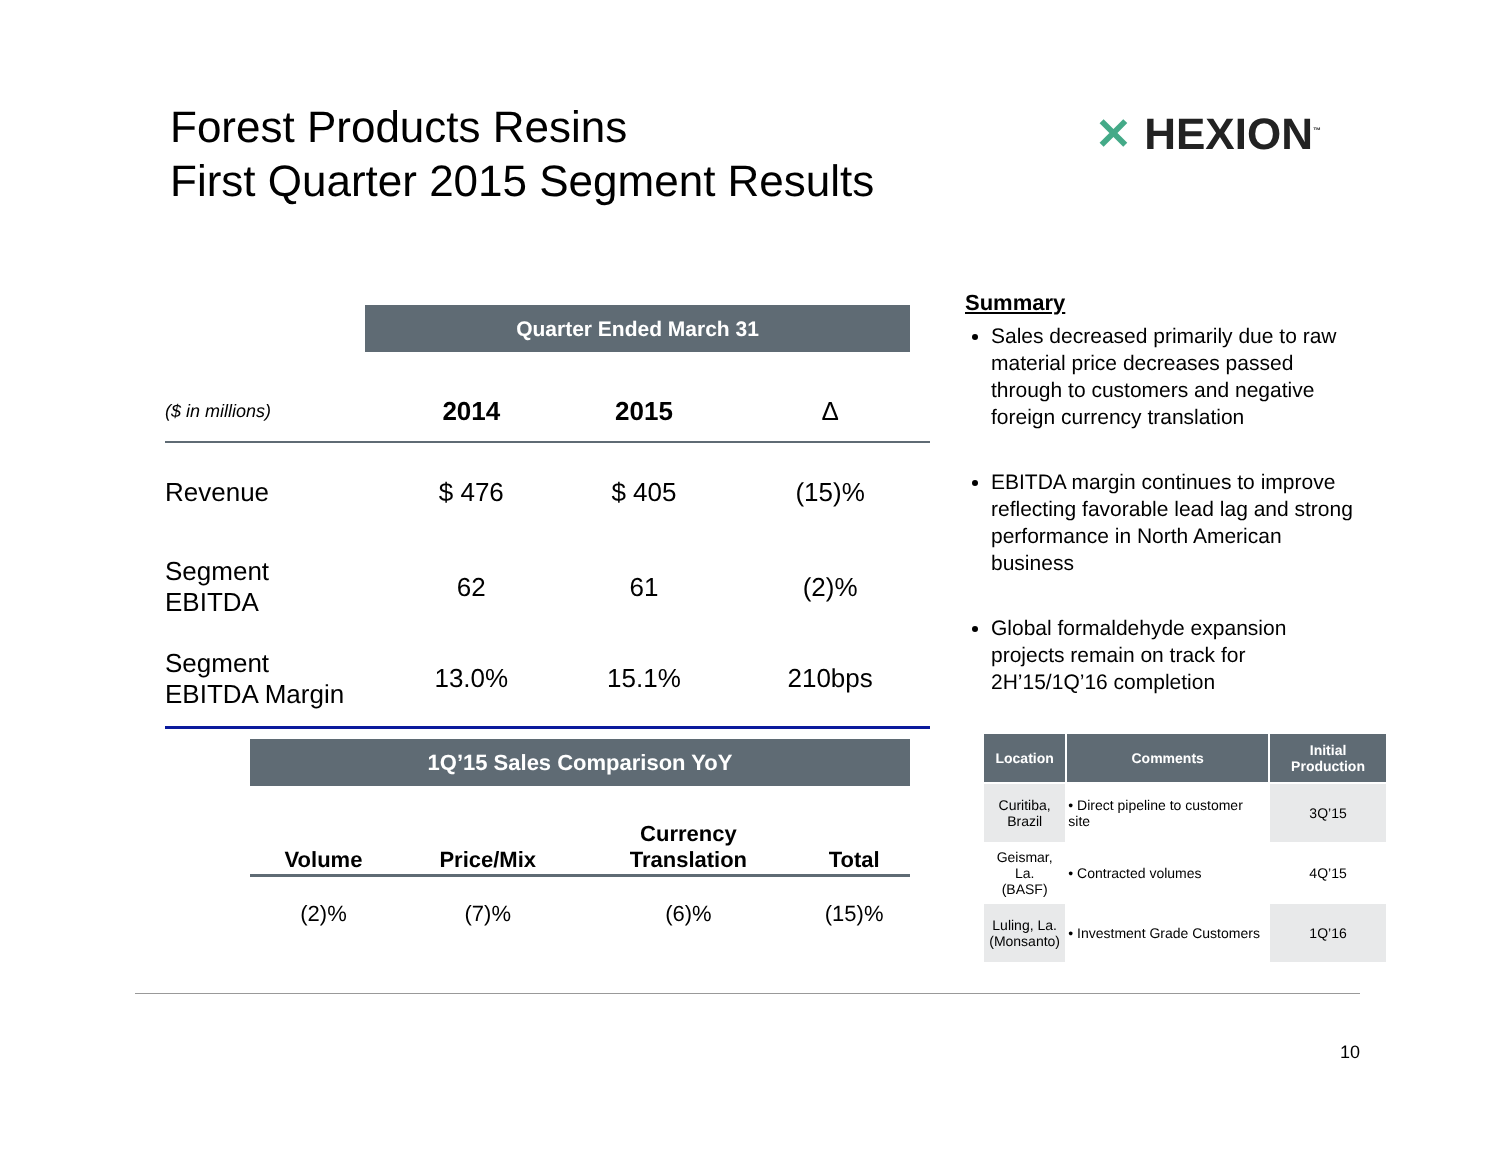Forest Products Resins
First Quarter 2015 Segment Results
✕ HEXION<sup>™</sup>
Quarter Ended March 31
| ($ in millions) | 2014 | 2015 | Δ |
| --- | --- | --- | --- |
| Revenue | $ 476 | $ 405 | (15)% |
| Segment EBITDA | 62 | 61 | (2)% |
| Segment EBITDA Margin | 13.0% | 15.1% | 210bps |
1Q’15 Sales Comparison YoY
| Volume | Price/Mix | Currency Translation | Total |
| --- | --- | --- | --- |
| (2)% | (7)% | (6)% | (15)% |
Summary
Sales decreased primarily due to raw material price decreases passed through to customers and negative foreign currency translation
EBITDA margin continues to improve reflecting favorable lead lag and strong performance in North American business
Global formaldehyde expansion projects remain on track for 2H’15/1Q’16 completion
| Location | Comments | Initial Production |
| --- | --- | --- |
| Curitiba, Brazil | • Direct pipeline to customer site | 3Q’15 |
| Geismar, La. (BASF) | • Contracted volumes | 4Q’15 |
| Luling, La. (Monsanto) | • Investment Grade Customers | 1Q’16 |
10